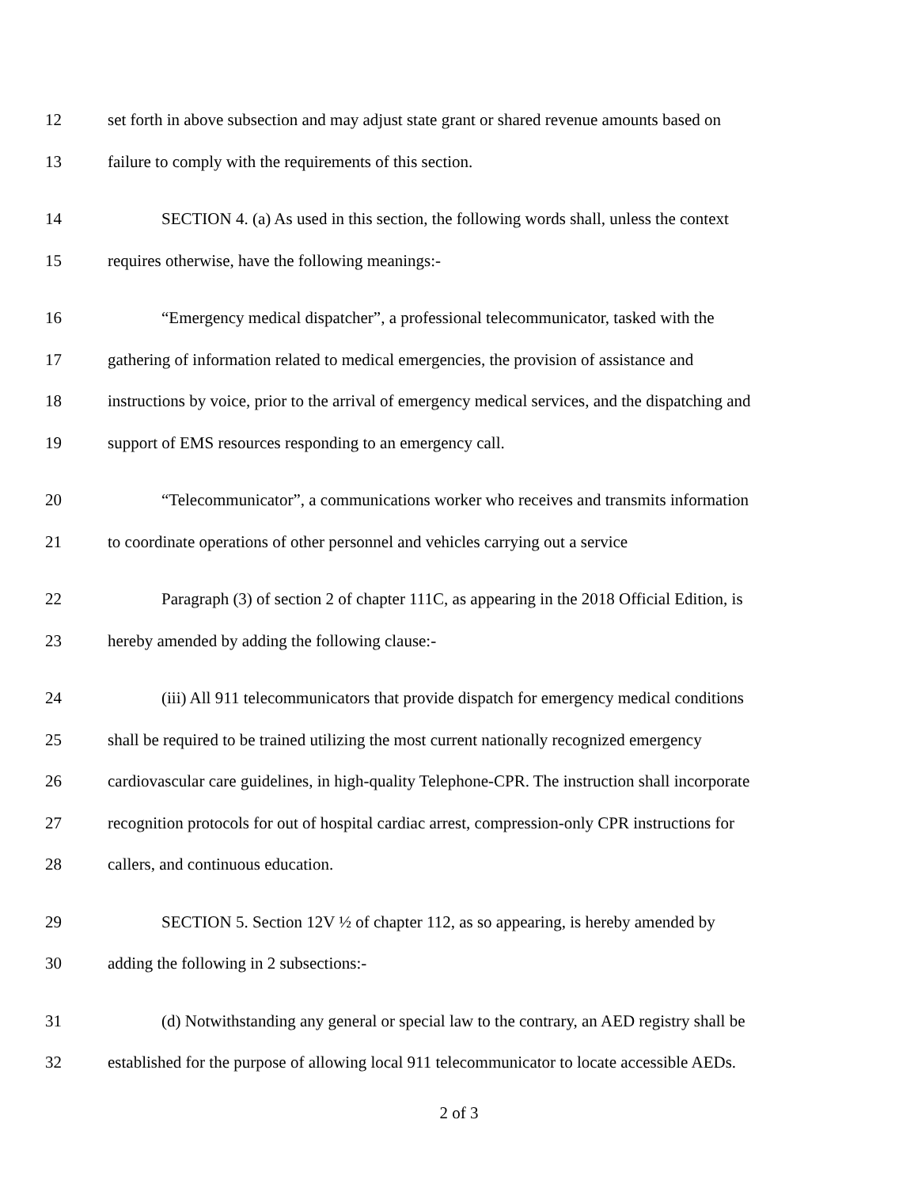12 set forth in above subsection and may adjust state grant or shared revenue amounts based on
13 failure to comply with the requirements of this section.
14 SECTION 4. (a) As used in this section, the following words shall, unless the context
15 requires otherwise, have the following meanings:-
16 “Emergency medical dispatcher”, a professional telecommunicator, tasked with the
17 gathering of information related to medical emergencies, the provision of assistance and
18 instructions by voice, prior to the arrival of emergency medical services, and the dispatching and
19 support of EMS resources responding to an emergency call.
20 “Telecommunicator”, a communications worker who receives and transmits information
21 to coordinate operations of other personnel and vehicles carrying out a service
22 Paragraph (3) of section 2 of chapter 111C, as appearing in the 2018 Official Edition, is
23 hereby amended by adding the following clause:-
24 (iii) All 911 telecommunicators that provide dispatch for emergency medical conditions
25 shall be required to be trained utilizing the most current nationally recognized emergency
26 cardiovascular care guidelines, in high-quality Telephone-CPR. The instruction shall incorporate
27 recognition protocols for out of hospital cardiac arrest, compression-only CPR instructions for
28 callers, and continuous education.
29 SECTION 5. Section 12V ½ of chapter 112, as so appearing, is hereby amended by
30 adding the following in 2 subsections:-
31 (d) Notwithstanding any general or special law to the contrary, an AED registry shall be
32 established for the purpose of allowing local 911 telecommunicator to locate accessible AEDs.
2 of 3